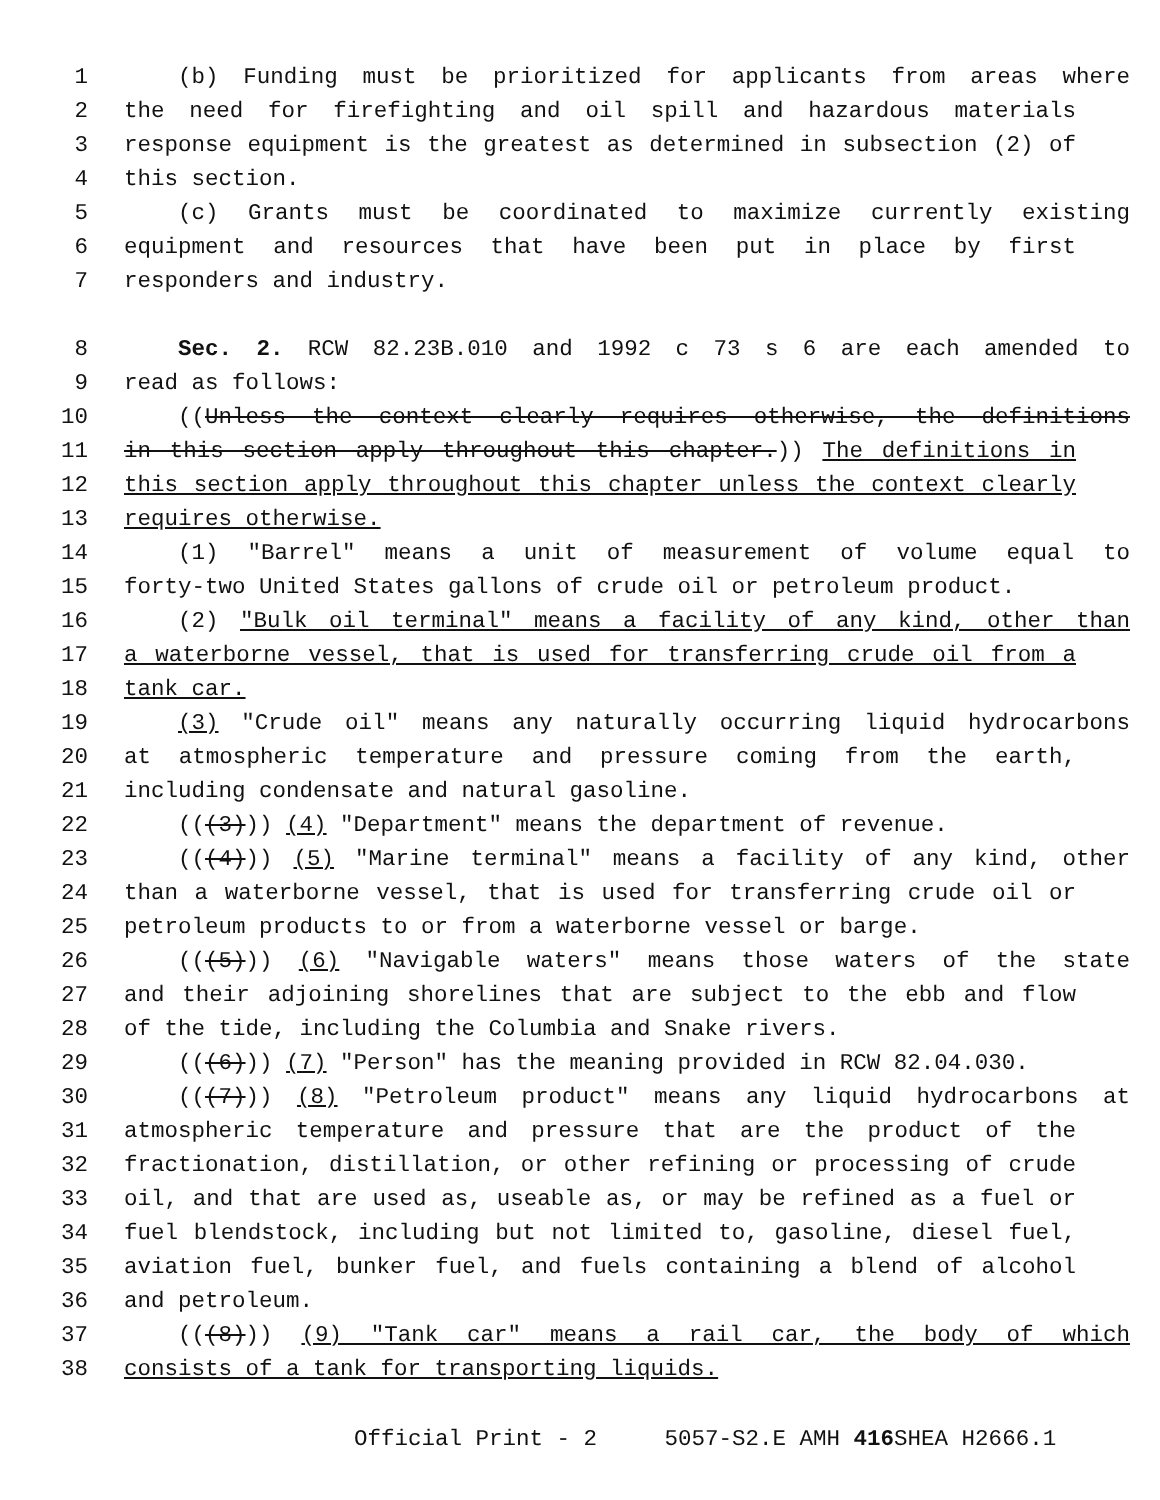1 (b) Funding must be prioritized for applicants from areas where
2 the need for firefighting and oil spill and hazardous materials
3 response equipment is the greatest as determined in subsection (2) of
4 this section.
5 (c) Grants must be coordinated to maximize currently existing
6 equipment and resources that have been put in place by first
7 responders and industry.
8 Sec. 2. RCW 82.23B.010 and 1992 c 73 s 6 are each amended to
9 read as follows:
10 ((Unless the context clearly requires otherwise, the definitions
11 in this section apply throughout this chapter.)) The definitions in
12 this section apply throughout this chapter unless the context clearly
13 requires otherwise.
14 (1) "Barrel" means a unit of measurement of volume equal to
15 forty-two United States gallons of crude oil or petroleum product.
16 (2) "Bulk oil terminal" means a facility of any kind, other than
17 a waterborne vessel, that is used for transferring crude oil from a
18 tank car.
19 (3) "Crude oil" means any naturally occurring liquid hydrocarbons
20 at atmospheric temperature and pressure coming from the earth,
21 including condensate and natural gasoline.
22 (((3))) (4) "Department" means the department of revenue.
23 (((4))) (5) "Marine terminal" means a facility of any kind, other
24 than a waterborne vessel, that is used for transferring crude oil or
25 petroleum products to or from a waterborne vessel or barge.
26 (((5))) (6) "Navigable waters" means those waters of the state
27 and their adjoining shorelines that are subject to the ebb and flow
28 of the tide, including the Columbia and Snake rivers.
29 (((6))) (7) "Person" has the meaning provided in RCW 82.04.030.
30 (((7))) (8) "Petroleum product" means any liquid hydrocarbons at
31 atmospheric temperature and pressure that are the product of the
32 fractionation, distillation, or other refining or processing of crude
33 oil, and that are used as, useable as, or may be refined as a fuel or
34 fuel blendstock, including but not limited to, gasoline, diesel fuel,
35 aviation fuel, bunker fuel, and fuels containing a blend of alcohol
36 and petroleum.
37 (((8))) (9) "Tank car" means a rail car, the body of which
38 consists of a tank for transporting liquids.
Official Print - 2 5057-S2.E AMH 416 SHEA H2666.1